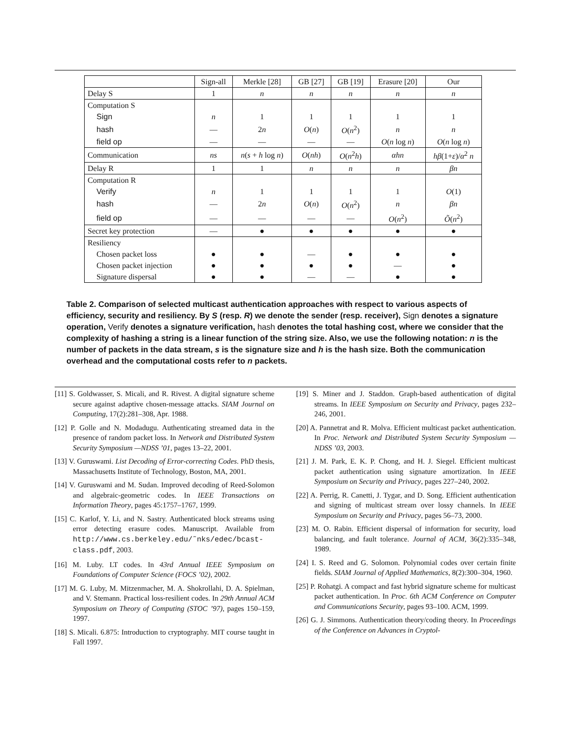| | Sign-all | Merkle [28] | GB [27] | GB [19] | Erasure [20] | Our |
| --- | --- | --- | --- | --- | --- | --- |
| Delay S | 1 | n | n | n | n | n |
| Computation S | | | | | | |
| Sign | n | 1 | 1 | 1 | 1 | 1 |
| hash | — | 2 n | O ( n ) | O ( n<sup>2</sup>) | n | n |
| field op | — | — | — | — | O ( n log n ) | O ( n log n ) |
| Communication | ns | n ( s + h log n ) | O ( nh ) | O ( n<sup>2</sup> h ) | αhn | hβ (1+ ε )/ α<sup>2</sup> n |
| Delay R | 1 | 1 | n | n | n | βn |
| Computation R | | | | | | |
| Verify | n | 1 | 1 | 1 | 1 | O (1) |
| hash | — | 2 n | O ( n ) | O ( n<sup>2</sup>) | n | βn |
| field op | — | — | — | — | O ( n<sup>2</sup>) | Õ ( n<sup>2</sup>) |
| Secret key protection | — | ● | ● | ● | ● | ● |
| Resiliency | | | | | | |
| Chosen packet loss | ● | ● | — | ● | ● | ● |
| Chosen packet injection | ● | ● | ● | ● | — | ● |
| Signature dispersal | ● | ● | — | — | ● | ● |
Table 2. Comparison of selected multicast authentication approaches with respect to various aspects of efficiency, security and resiliency. By S (resp. R) we denote the sender (resp. receiver), Sign denotes a signature operation, Verify denotes a signature verification, hash denotes the total hashing cost, where we consider that the complexity of hashing a string is a linear function of the string size. Also, we use the following notation: n is the number of packets in the data stream, s is the signature size and h is the hash size. Both the communication overhead and the computational costs refer to n packets.
[11] S. Goldwasser, S. Micali, and R. Rivest. A digital signature scheme secure against adaptive chosen-message attacks. SIAM Journal on Computing, 17(2):281–308, Apr. 1988.
[12] P. Golle and N. Modadugu. Authenticating streamed data in the presence of random packet loss. In Network and Distributed System Security Symposium —NDSS ’01, pages 13–22, 2001.
[13] V. Guruswami. List Decoding of Error-correcting Codes. PhD thesis, Massachusetts Institute of Technology, Boston, MA, 2001.
[14] V. Guruswami and M. Sudan. Improved decoding of Reed-Solomon and algebraic-geometric codes. In IEEE Transactions on Information Theory, pages 45:1757–1767, 1999.
[15] C. Karlof, Y. Li, and N. Sastry. Authenticated block streams using error detecting erasure codes. Manuscript. Available from http://www.cs.berkeley.edu/˜nks/edec/bcast-class.pdf, 2003.
[16] M. Luby. LT codes. In 43rd Annual IEEE Symposium on Foundations of Computer Science (FOCS ’02), 2002.
[17] M. G. Luby, M. Mitzenmacher, M. A. Shokrollahi, D. A. Spielman, and V. Stemann. Practical loss-resilient codes. In 29th Annual ACM Symposium on Theory of Computing (STOC ’97), pages 150–159, 1997.
[18] S. Micali. 6.875: Introduction to cryptography. MIT course taught in Fall 1997.
[19] S. Miner and J. Staddon. Graph-based authentication of digital streams. In IEEE Symposium on Security and Privacy, pages 232–246, 2001.
[20] A. Pannetrat and R. Molva. Efficient multicast packet authentication. In Proc. Network and Distributed System Security Symposium — NDSS ’03, 2003.
[21] J. M. Park, E. K. P. Chong, and H. J. Siegel. Efficient multicast packet authentication using signature amortization. In IEEE Symposium on Security and Privacy, pages 227–240, 2002.
[22] A. Perrig, R. Canetti, J. Tygar, and D. Song. Efficient authentication and signing of multicast stream over lossy channels. In IEEE Symposium on Security and Privacy, pages 56–73, 2000.
[23] M. O. Rabin. Efficient dispersal of information for security, load balancing, and fault tolerance. Journal of ACM, 36(2):335–348, 1989.
[24] I. S. Reed and G. Solomon. Polynomial codes over certain finite fields. SIAM Journal of Applied Mathematics, 8(2):300–304, 1960.
[25] P. Rohatgi. A compact and fast hybrid signature scheme for multicast packet authentication. In Proc. 6th ACM Conference on Computer and Communications Security, pages 93–100. ACM, 1999.
[26] G. J. Simmons. Authentication theory/coding theory. In Proceedings of the Conference on Advances in Cryptol-